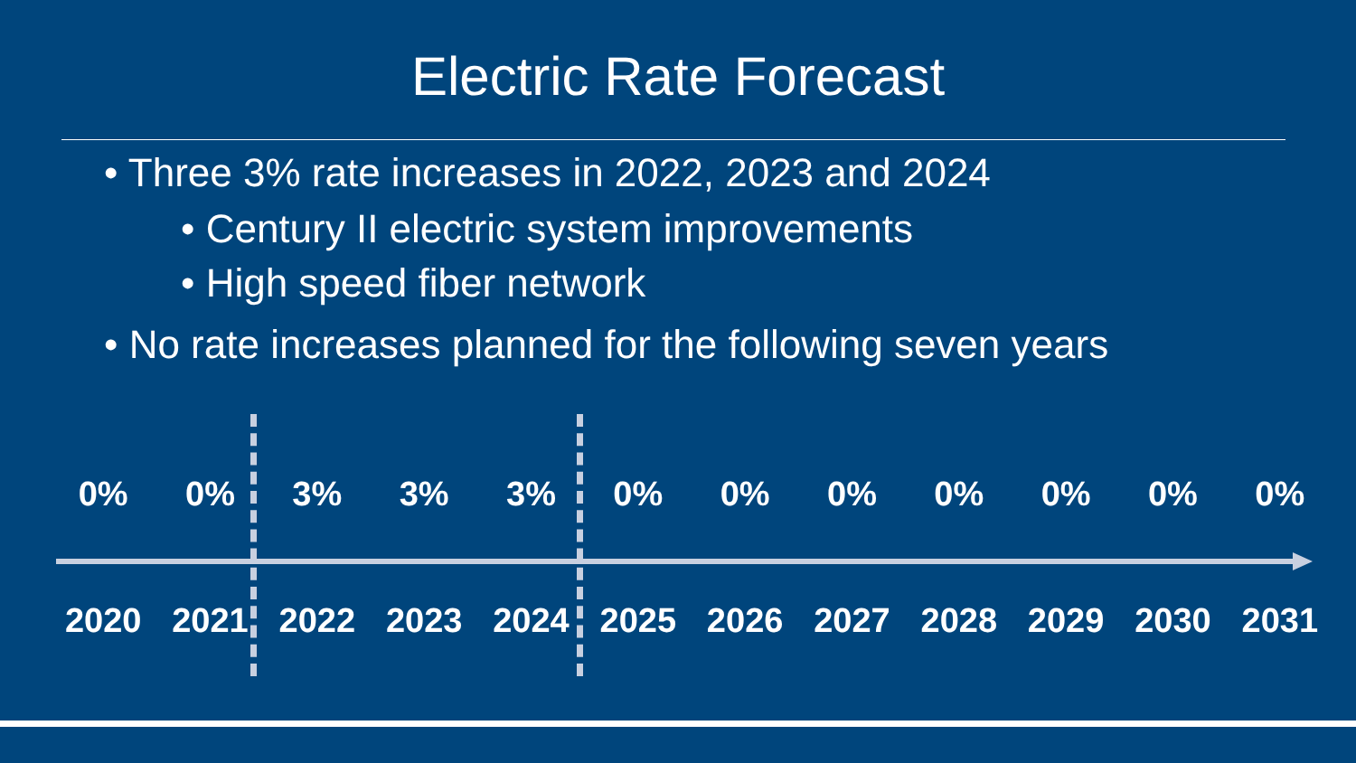Electric Rate Forecast
• Three 3% rate increases in 2022, 2023 and 2024
• Century II electric system improvements
• High speed fiber network
• No rate increases planned for the following seven years
0% 0% 3% 3% 3% 0% 0% 0% 0% 0% 0% 0%
2020 2021 2022 2023 2024 2025 2026 2027 2028 2029 2030 2031